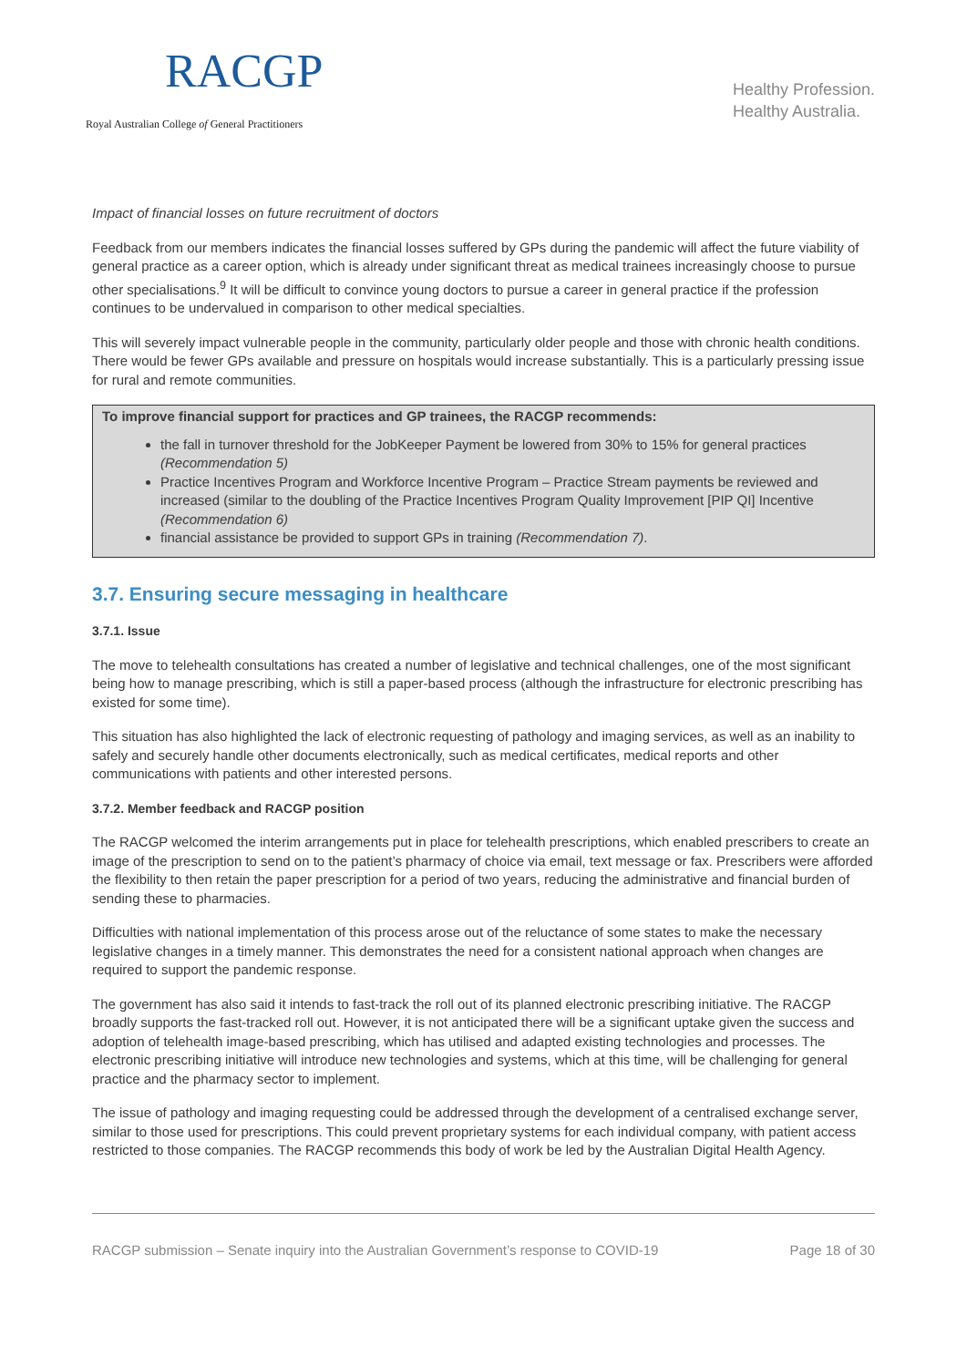RACGP
Royal Australian College of General Practitioners
Healthy Profession.
Healthy Australia.
Impact of financial losses on future recruitment of doctors
Feedback from our members indicates the financial losses suffered by GPs during the pandemic will affect the future viability of general practice as a career option, which is already under significant threat as medical trainees increasingly choose to pursue other specialisations.<sup>9</sup> It will be difficult to convince young doctors to pursue a career in general practice if the profession continues to be undervalued in comparison to other medical specialties.
This will severely impact vulnerable people in the community, particularly older people and those with chronic health conditions. There would be fewer GPs available and pressure on hospitals would increase substantially. This is a particularly pressing issue for rural and remote communities.
To improve financial support for practices and GP trainees, the RACGP recommends:
the fall in turnover threshold for the JobKeeper Payment be lowered from 30% to 15% for general practices (Recommendation 5)
Practice Incentives Program and Workforce Incentive Program – Practice Stream payments be reviewed and increased (similar to the doubling of the Practice Incentives Program Quality Improvement [PIP QI] Incentive (Recommendation 6)
financial assistance be provided to support GPs in training (Recommendation 7).
3.7. Ensuring secure messaging in healthcare
3.7.1. Issue
The move to telehealth consultations has created a number of legislative and technical challenges, one of the most significant being how to manage prescribing, which is still a paper-based process (although the infrastructure for electronic prescribing has existed for some time).
This situation has also highlighted the lack of electronic requesting of pathology and imaging services, as well as an inability to safely and securely handle other documents electronically, such as medical certificates, medical reports and other communications with patients and other interested persons.
3.7.2. Member feedback and RACGP position
The RACGP welcomed the interim arrangements put in place for telehealth prescriptions, which enabled prescribers to create an image of the prescription to send on to the patient’s pharmacy of choice via email, text message or fax. Prescribers were afforded the flexibility to then retain the paper prescription for a period of two years, reducing the administrative and financial burden of sending these to pharmacies.
Difficulties with national implementation of this process arose out of the reluctance of some states to make the necessary legislative changes in a timely manner. This demonstrates the need for a consistent national approach when changes are required to support the pandemic response.
The government has also said it intends to fast-track the roll out of its planned electronic prescribing initiative. The RACGP broadly supports the fast-tracked roll out. However, it is not anticipated there will be a significant uptake given the success and adoption of telehealth image-based prescribing, which has utilised and adapted existing technologies and processes. The electronic prescribing initiative will introduce new technologies and systems, which at this time, will be challenging for general practice and the pharmacy sector to implement.
The issue of pathology and imaging requesting could be addressed through the development of a centralised exchange server, similar to those used for prescriptions. This could prevent proprietary systems for each individual company, with patient access restricted to those companies. The RACGP recommends this body of work be led by the Australian Digital Health Agency.
RACGP submission – Senate inquiry into the Australian Government’s response to COVID-19 Page 18 of 30